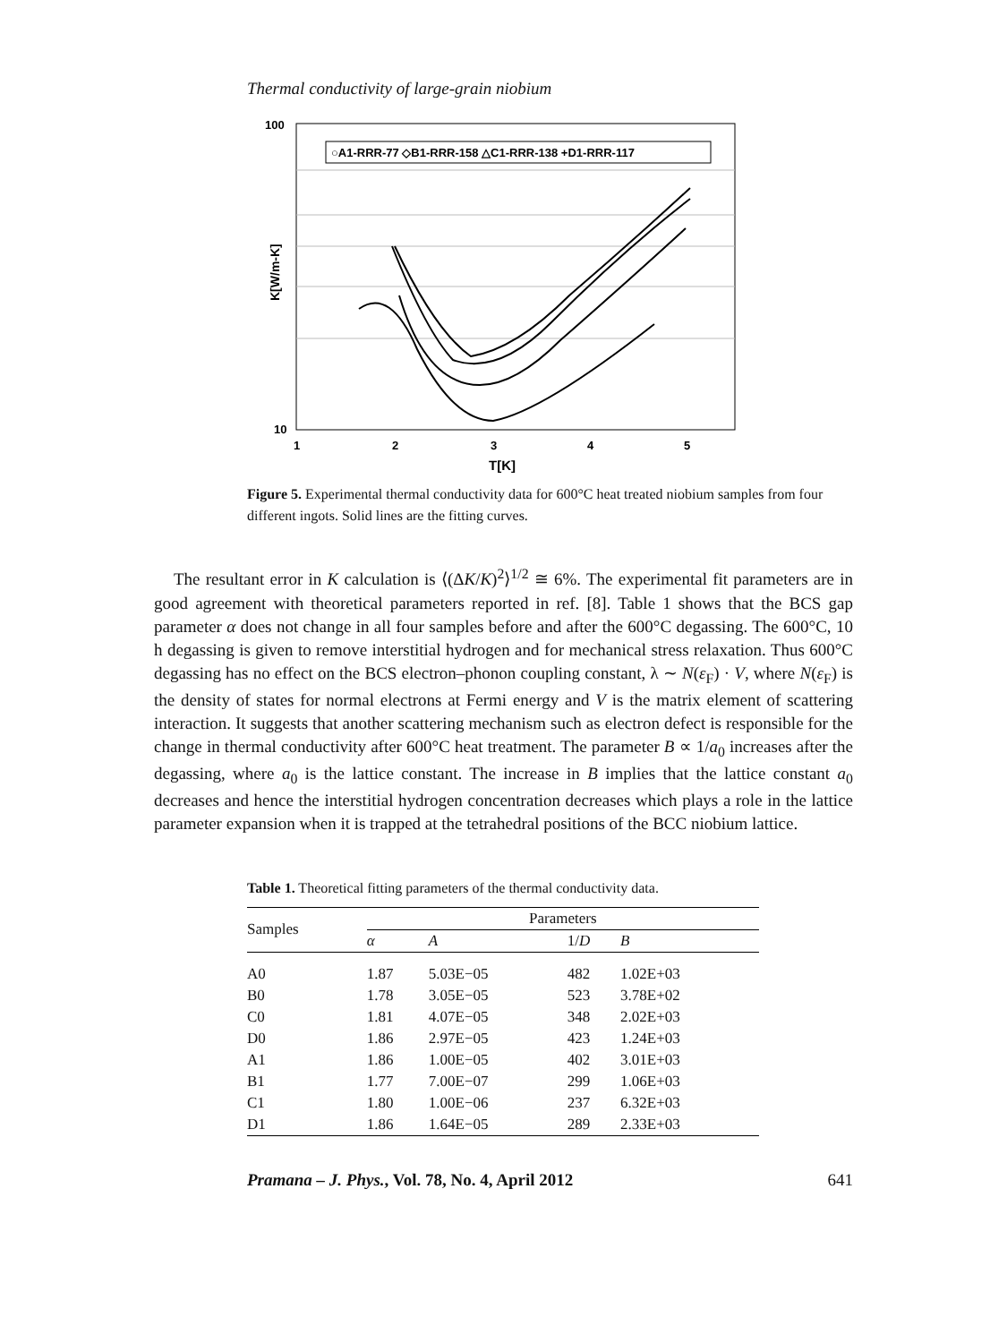Thermal conductivity of large-grain niobium
○A1-RRR-77 ◇B1-RRR-158 △C1-RRR-138 +D1-RRR-117
100
10
K[W/m-K]
1
2
3
4
5
T[K]
Figure 5. Experimental thermal conductivity data for 600°C heat treated niobium samples from four different ingots. Solid lines are the fitting curves.
The resultant error in K calculation is ⟨(ΔK/K)<sup>2</sup>⟩<sup>1/2</sup> ≅ 6%. The experimental fit parameters are in good agreement with theoretical parameters reported in ref. [8]. Table 1 shows that the BCS gap parameter α does not change in all four samples before and after the 600°C degassing. The 600°C, 10 h degassing is given to remove interstitial hydrogen and for mechanical stress relaxation. Thus 600°C degassing has no effect on the BCS electron–phonon coupling constant, λ ∼ N(ε<sub>F</sub>) · V, where N(ε<sub>F</sub>) is the density of states for normal electrons at Fermi energy and V is the matrix element of scattering interaction. It suggests that another scattering mechanism such as electron defect is responsible for the change in thermal conductivity after 600°C heat treatment. The parameter B ∝ 1/a<sub>0</sub> increases after the degassing, where a<sub>0</sub> is the lattice constant. The increase in B implies that the lattice constant a<sub>0</sub> decreases and hence the interstitial hydrogen concentration decreases which plays a role in the lattice parameter expansion when it is trapped at the tetrahedral positions of the BCC niobium lattice.
Table 1. Theoretical fitting parameters of the thermal conductivity data.
| Samples | Parameters | | | |
| --- | --- | --- | --- | --- |
| | α | A | 1/ D | B |
| A0 | 1.87 | 5.03E−05 | 482 | 1.02E+03 |
| B0 | 1.78 | 3.05E−05 | 523 | 3.78E+02 |
| C0 | 1.81 | 4.07E−05 | 348 | 2.02E+03 |
| D0 | 1.86 | 2.97E−05 | 423 | 1.24E+03 |
| A1 | 1.86 | 1.00E−05 | 402 | 3.01E+03 |
| B1 | 1.77 | 7.00E−07 | 299 | 1.06E+03 |
| C1 | 1.80 | 1.00E−06 | 237 | 6.32E+03 |
| D1 | 1.86 | 1.64E−05 | 289 | 2.33E+03 |
Pramana – J. Phys., Vol. 78, No. 4, April 2012 641